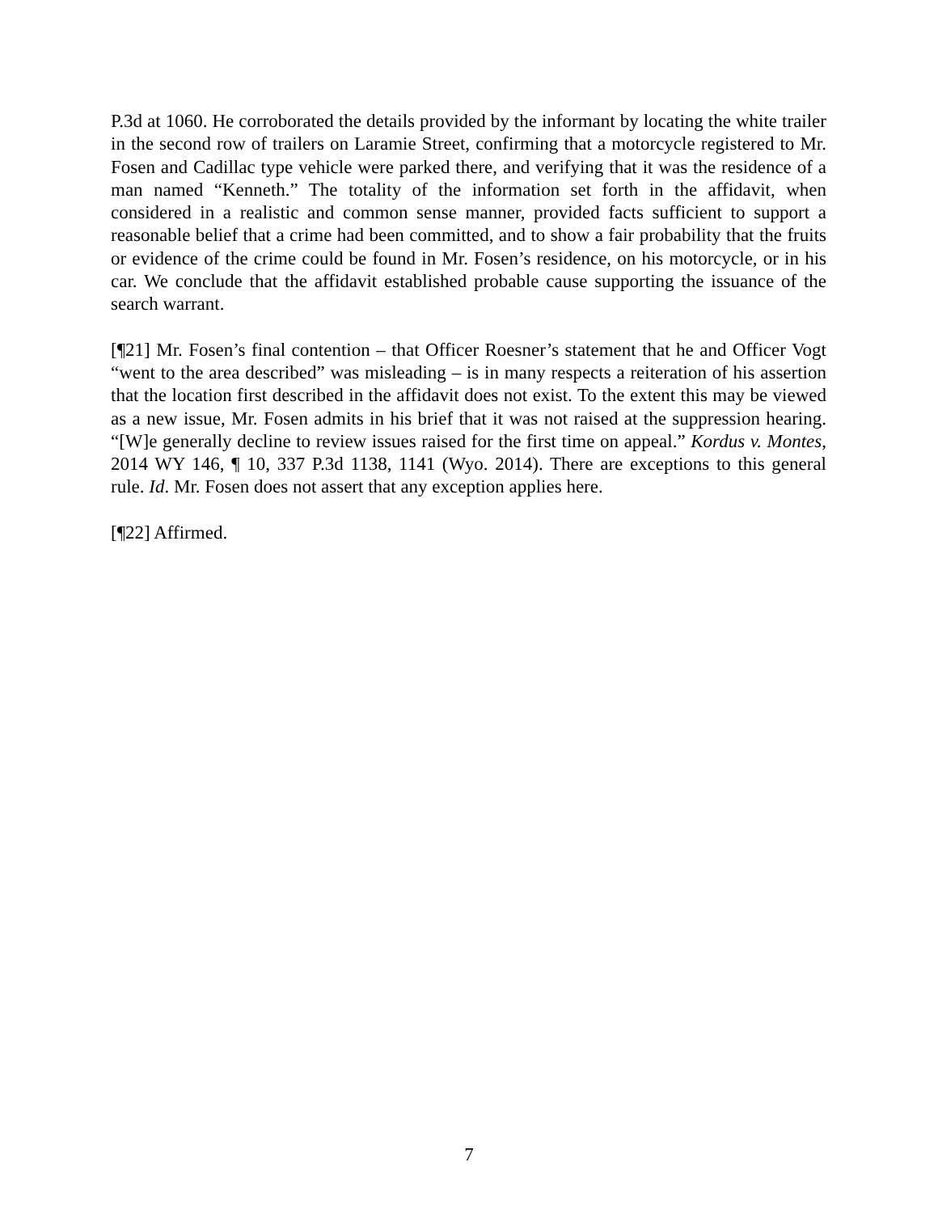P.3d at 1060. He corroborated the details provided by the informant by locating the white trailer in the second row of trailers on Laramie Street, confirming that a motorcycle registered to Mr. Fosen and Cadillac type vehicle were parked there, and verifying that it was the residence of a man named “Kenneth.” The totality of the information set forth in the affidavit, when considered in a realistic and common sense manner, provided facts sufficient to support a reasonable belief that a crime had been committed, and to show a fair probability that the fruits or evidence of the crime could be found in Mr. Fosen’s residence, on his motorcycle, or in his car. We conclude that the affidavit established probable cause supporting the issuance of the search warrant.
[¶21] Mr. Fosen’s final contention – that Officer Roesner’s statement that he and Officer Vogt “went to the area described” was misleading – is in many respects a reiteration of his assertion that the location first described in the affidavit does not exist. To the extent this may be viewed as a new issue, Mr. Fosen admits in his brief that it was not raised at the suppression hearing. “[W]e generally decline to review issues raised for the first time on appeal.” Kordus v. Montes, 2014 WY 146, ¶ 10, 337 P.3d 1138, 1141 (Wyo. 2014). There are exceptions to this general rule. Id. Mr. Fosen does not assert that any exception applies here.
[¶22] Affirmed.
7